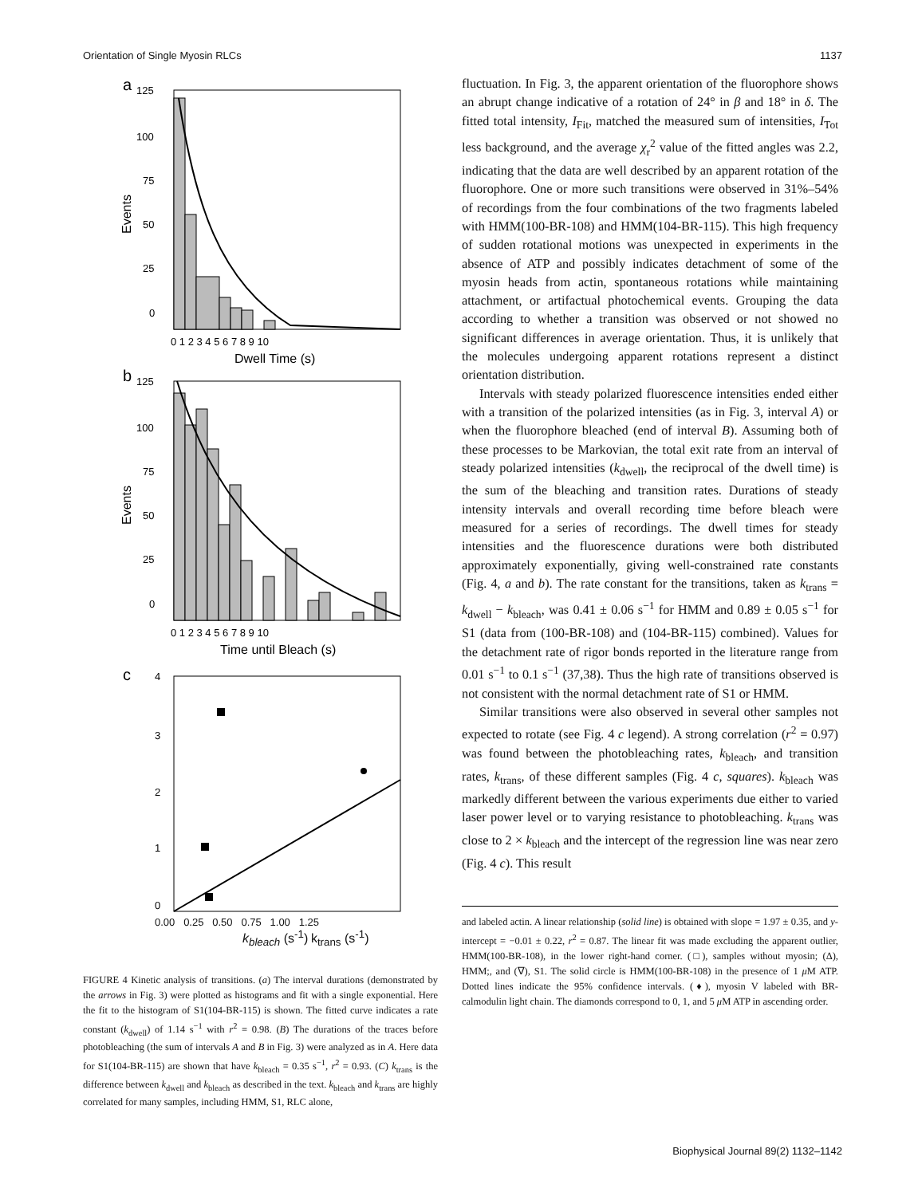Orientation of Single Myosin RLCs 1137
a
125
100
75
50
25
0
Events
0 1 2 3 4 5 6 7 8 9 10
Dwell Time (s)
b
125
100
75
50
25
0
Events
0 1 2 3 4 5 6 7 8 9 10
Time until Bleach (s)
c
4
3
2
1
0
0.00 0.25 0.50 0.75 1.00 1.25
k<sub>bleach</sub> (s<sup>-1</sup>) k<sub>trans</sub> (s<sup>-1</sup>)
FIGURE 4 Kinetic analysis of transitions. (a) The interval durations (demonstrated by the arrows in Fig. 3) were plotted as histograms and fit with a single exponential. Here the fit to the histogram of S1(104-BR-115) is shown. The fitted curve indicates a rate constant (k<sub>dwell</sub>) of 1.14 s<sup>−1</sup> with r<sup>2</sup> = 0.98. (B) The durations of the traces before photobleaching (the sum of intervals A and B in Fig. 3) were analyzed as in A. Here data for S1(104-BR-115) are shown that have k<sub>bleach</sub> = 0.35 s<sup>−1</sup>, r<sup>2</sup> = 0.93. (C) k<sub>trans</sub> is the difference between k<sub>dwell</sub> and k<sub>bleach</sub> as described in the text. k<sub>bleach</sub> and k<sub>trans</sub> are highly correlated for many samples, including HMM, S1, RLC alone,
fluctuation. In Fig. 3, the apparent orientation of the fluorophore shows an abrupt change indicative of a rotation of 24° in β and 18° in δ. The fitted total intensity, I<sub>Fit</sub>, matched the measured sum of intensities, I<sub>Tot</sub> less background, and the average χ<sub>r</sub><sup>2</sup> value of the fitted angles was 2.2, indicating that the data are well described by an apparent rotation of the fluorophore. One or more such transitions were observed in 31%–54% of recordings from the four combinations of the two fragments labeled with HMM(100-BR-108) and HMM(104-BR-115). This high frequency of sudden rotational motions was unexpected in experiments in the absence of ATP and possibly indicates detachment of some of the myosin heads from actin, spontaneous rotations while maintaining attachment, or artifactual photochemical events. Grouping the data according to whether a transition was observed or not showed no significant differences in average orientation. Thus, it is unlikely that the molecules undergoing apparent rotations represent a distinct orientation distribution.
Intervals with steady polarized fluorescence intensities ended either with a transition of the polarized intensities (as in Fig. 3, interval A) or when the fluorophore bleached (end of interval B). Assuming both of these processes to be Markovian, the total exit rate from an interval of steady polarized intensities (k<sub>dwell</sub>, the reciprocal of the dwell time) is the sum of the bleaching and transition rates. Durations of steady intensity intervals and overall recording time before bleach were measured for a series of recordings. The dwell times for steady intensities and the fluorescence durations were both distributed approximately exponentially, giving well-constrained rate constants (Fig. 4, a and b). The rate constant for the transitions, taken as k<sub>trans</sub> = k<sub>dwell</sub> − k<sub>bleach</sub>, was 0.41 ± 0.06 s<sup>−1</sup> for HMM and 0.89 ± 0.05 s<sup>−1</sup> for S1 (data from (100-BR-108) and (104-BR-115) combined). Values for the detachment rate of rigor bonds reported in the literature range from 0.01 s<sup>−1</sup> to 0.1 s<sup>−1</sup> (37,38). Thus the high rate of transitions observed is not consistent with the normal detachment rate of S1 or HMM.
Similar transitions were also observed in several other samples not expected to rotate (see Fig. 4 c legend). A strong correlation (r<sup>2</sup> = 0.97) was found between the photobleaching rates, k<sub>bleach</sub>, and transition rates, k<sub>trans</sub>, of these different samples (Fig. 4 c, squares). k<sub>bleach</sub> was markedly different between the various experiments due either to varied laser power level or to varying resistance to photobleaching. k<sub>trans</sub> was close to 2 × k<sub>bleach</sub> and the intercept of the regression line was near zero (Fig. 4 c). This result
and labeled actin. A linear relationship (solid line) is obtained with slope = 1.97 ± 0.35, and y-intercept = −0.01 ± 0.22, r<sup>2</sup> = 0.87. The linear fit was made excluding the apparent outlier, HMM(100-BR-108), in the lower right-hand corner. (□), samples without myosin; (Δ), HMM;, and (∇), S1. The solid circle is HMM(100-BR-108) in the presence of 1 μ M ATP. Dotted lines indicate the 95% confidence intervals. (♦), myosin V labeled with BR-calmodulin light chain. The diamonds correspond to 0, 1, and 5 μ M ATP in ascending order.
Biophysical Journal 89(2) 1132–1142